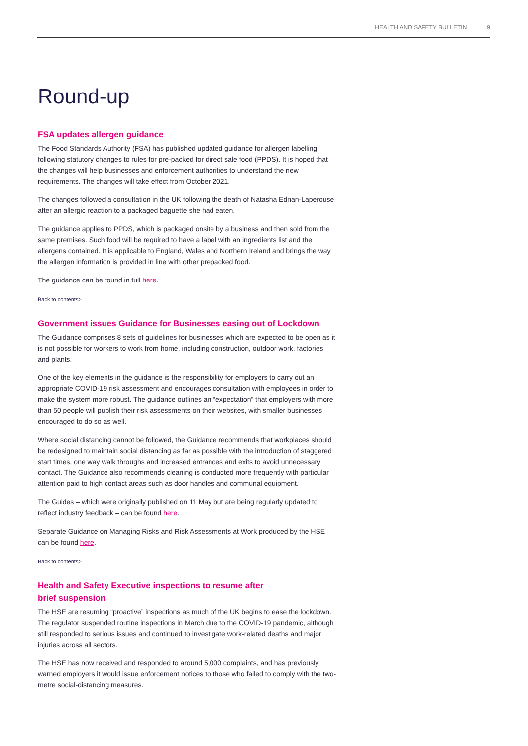HEALTH AND SAFETY BULLETIN 9
Round-up
FSA updates allergen guidance
The Food Standards Authority (FSA) has published updated guidance for allergen labelling following statutory changes to rules for pre-packed for direct sale food (PPDS). It is hoped that the changes will help businesses and enforcement authorities to understand the new requirements. The changes will take effect from October 2021.
The changes followed a consultation in the UK following the death of Natasha Ednan-Laperouse after an allergic reaction to a packaged baguette she had eaten.
The guidance applies to PPDS, which is packaged onsite by a business and then sold from the same premises. Such food will be required to have a label with an ingredients list and the allergens contained. It is applicable to England, Wales and Northern Ireland and brings the way the allergen information is provided in line with other prepacked food.
The guidance can be found in full here.
Back to contents>
Government issues Guidance for Businesses easing out of Lockdown
The Guidance comprises 8 sets of guidelines for businesses which are expected to be open as it is not possible for workers to work from home, including construction, outdoor work, factories and plants.
One of the key elements in the guidance is the responsibility for employers to carry out an appropriate COVID-19 risk assessment and encourages consultation with employees in order to make the system more robust. The guidance outlines an “expectation” that employers with more than 50 people will publish their risk assessments on their websites, with smaller businesses encouraged to do so as well.
Where social distancing cannot be followed, the Guidance recommends that workplaces should be redesigned to maintain social distancing as far as possible with the introduction of staggered start times, one way walk throughs and increased entrances and exits to avoid unnecessary contact. The Guidance also recommends cleaning is conducted more frequently with particular attention paid to high contact areas such as door handles and communal equipment.
The Guides – which were originally published on 11 May but are being regularly updated to reflect industry feedback – can be found here.
Separate Guidance on Managing Risks and Risk Assessments at Work produced by the HSE can be found here.
Back to contents>
Health and Safety Executive inspections to resume after
brief suspension
The HSE are resuming “proactive” inspections as much of the UK begins to ease the lockdown. The regulator suspended routine inspections in March due to the COVID-19 pandemic, although still responded to serious issues and continued to investigate work-related deaths and major injuries across all sectors.
The HSE has now received and responded to around 5,000 complaints, and has previously warned employers it would issue enforcement notices to those who failed to comply with the two-metre social-distancing measures.